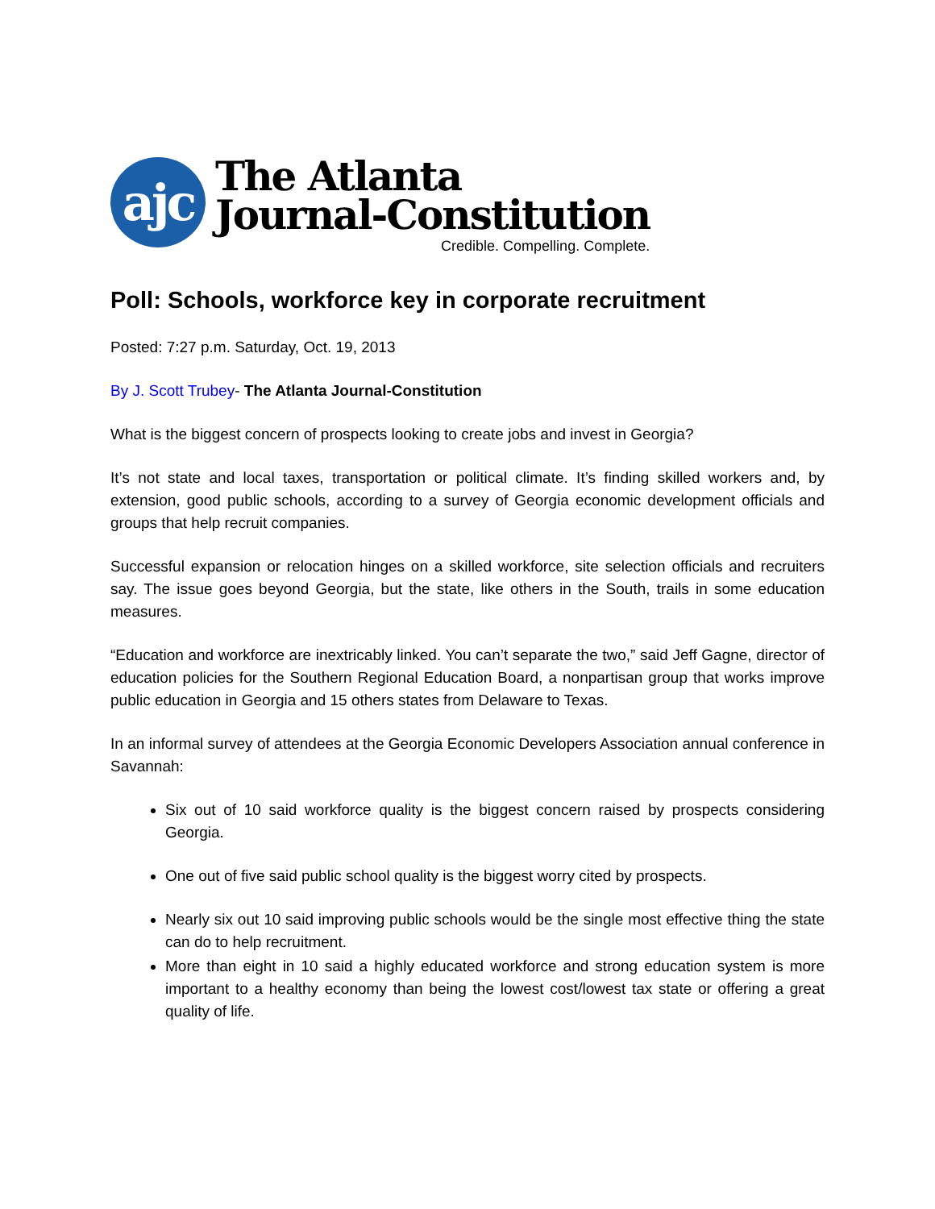ajc
The Atlanta
Journal-Constitution
Credible. Compelling. Complete.
Poll: Schools, workforce key in corporate recruitment
Posted: 7:27 p.m. Saturday, Oct. 19, 2013
By J. Scott Trubey- The Atlanta Journal-Constitution
What is the biggest concern of prospects looking to create jobs and invest in Georgia?
It’s not state and local taxes, transportation or political climate. It’s finding skilled workers and, by extension, good public schools, according to a survey of Georgia economic development officials and groups that help recruit companies.
Successful expansion or relocation hinges on a skilled workforce, site selection officials and recruiters say. The issue goes beyond Georgia, but the state, like others in the South, trails in some education measures.
“Education and workforce are inextricably linked. You can’t separate the two,” said Jeff Gagne, director of education policies for the Southern Regional Education Board, a nonpartisan group that works improve public education in Georgia and 15 others states from Delaware to Texas.
In an informal survey of attendees at the Georgia Economic Developers Association annual conference in Savannah:
Six out of 10 said workforce quality is the biggest concern raised by prospects considering Georgia.
One out of five said public school quality is the biggest worry cited by prospects.
Nearly six out 10 said improving public schools would be the single most effective thing the state can do to help recruitment.
More than eight in 10 said a highly educated workforce and strong education system is more important to a healthy economy than being the lowest cost/lowest tax state or offering a great quality of life.